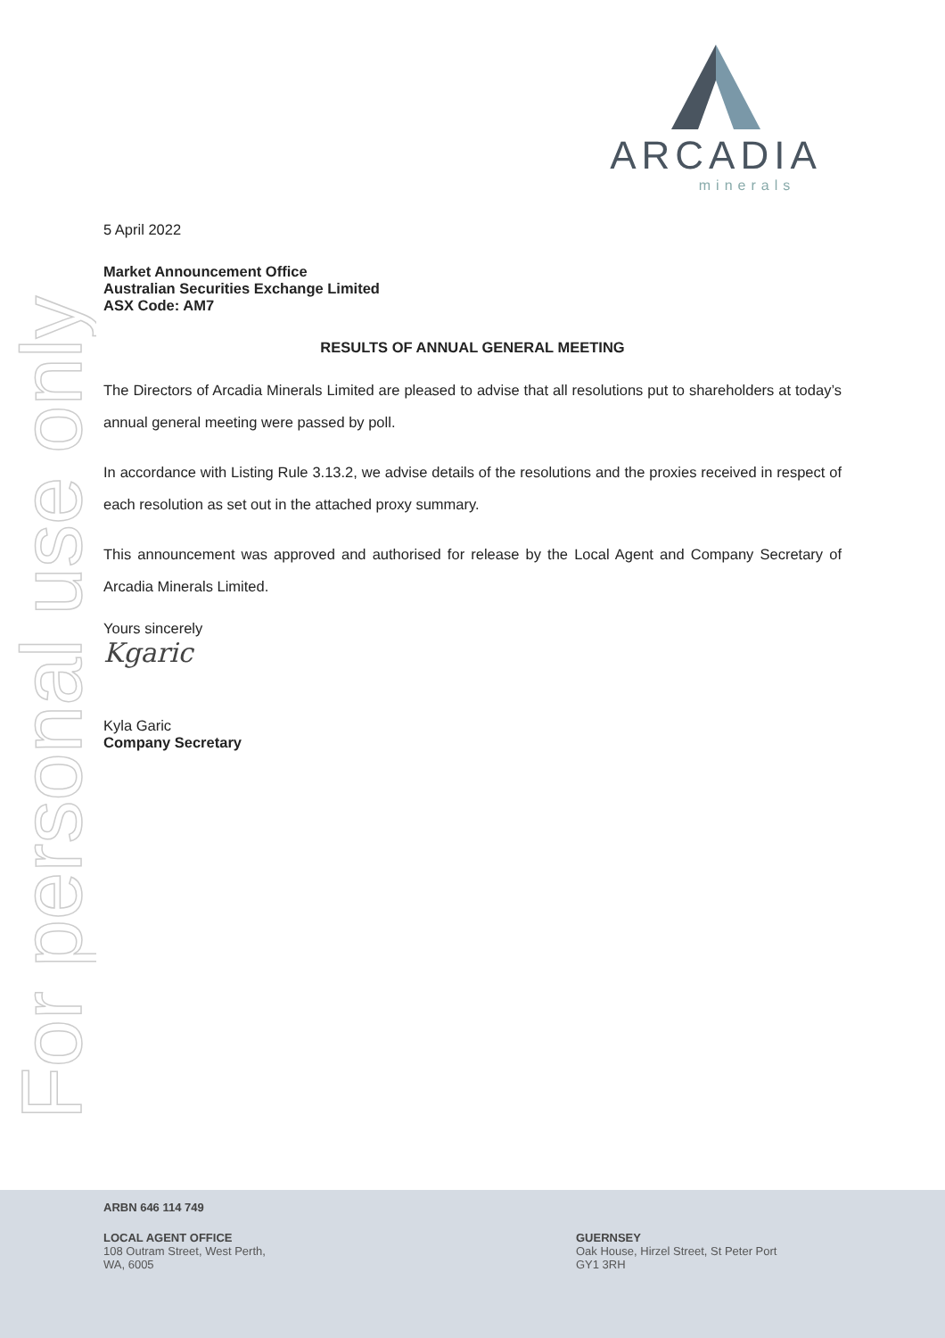ARCADIA
minerals
For personal use only
5 April 2022
Market Announcement Office
Australian Securities Exchange Limited
ASX Code: AM7
RESULTS OF ANNUAL GENERAL MEETING
The Directors of Arcadia Minerals Limited are pleased to advise that all resolutions put to shareholders at today’s annual general meeting were passed by poll.
In accordance with Listing Rule 3.13.2, we advise details of the resolutions and the proxies received in respect of each resolution as set out in the attached proxy summary.
This announcement was approved and authorised for release by the Local Agent and Company Secretary of Arcadia Minerals Limited.
Yours sincerely
Kgaric
Kyla Garic
Company Secretary
ARBN 646 114 749
LOCAL AGENT OFFICE
108 Outram Street, West Perth,
WA, 6005
GUERNSEY
Oak House, Hirzel Street, St Peter Port
GY1 3RH